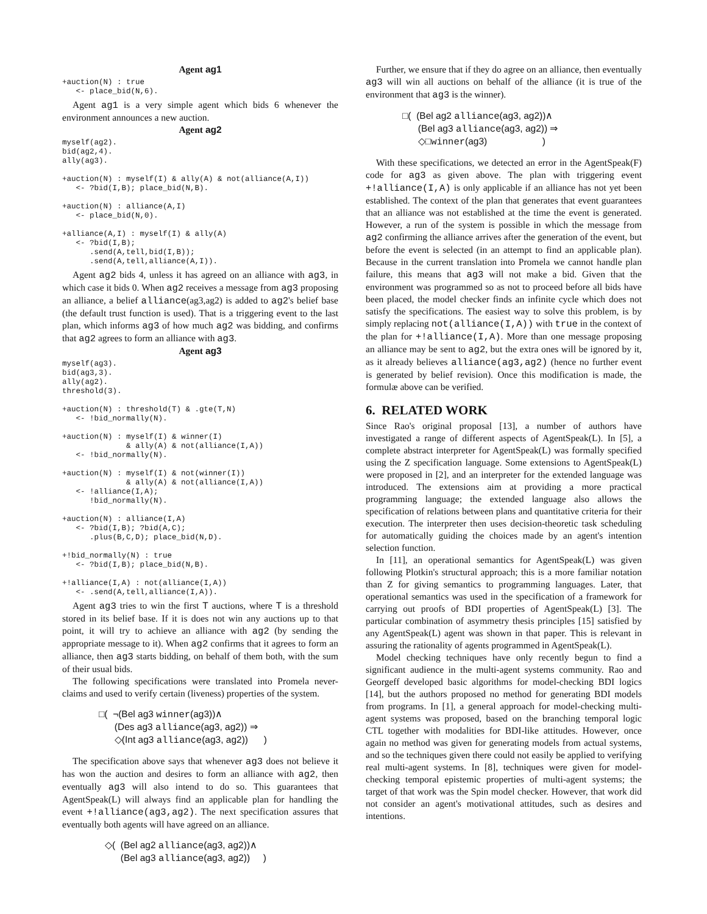Agent ag1
+auction(N) : true
   <- place_bid(N,6).
Agent ag1 is a very simple agent which bids 6 whenever the environment announces a new auction.
Agent ag2
myself(ag2).
bid(ag2,4).
ally(ag3).

+auction(N) : myself(I) & ally(A) & not(alliance(A,I))
   <- ?bid(I,B); place_bid(N,B).

+auction(N) : alliance(A,I)
   <- place_bid(N,0).

+alliance(A,I) : myself(I) & ally(A)
   <- ?bid(I,B);
      .send(A,tell,bid(I,B));
      .send(A,tell,alliance(A,I)).
Agent ag2 bids 4, unless it has agreed on an alliance with ag3, in which case it bids 0. When ag2 receives a message from ag3 proposing an alliance, a belief alliance(ag3,ag2) is added to ag2's belief base (the default trust function is used). That is a triggering event to the last plan, which informs ag3 of how much ag2 was bidding, and confirms that ag2 agrees to form an alliance with ag3.
Agent ag3
myself(ag3).
bid(ag3,3).
ally(ag2).
threshold(3).

+auction(N) : threshold(T) & .gte(T,N)
   <- !bid_normally(N).

+auction(N) : myself(I) & winner(I)
              & ally(A) & not(alliance(I,A))
   <- !bid_normally(N).

+auction(N) : myself(I) & not(winner(I))
              & ally(A) & not(alliance(I,A))
   <- !alliance(I,A);
      !bid_normally(N).

+auction(N) : alliance(I,A)
   <- ?bid(I,B); ?bid(A,C);
      .plus(B,C,D); place_bid(N,D).

+!bid_normally(N) : true
   <- ?bid(I,B); place_bid(N,B).

+!alliance(I,A) : not(alliance(I,A))
   <- .send(A,tell,alliance(I,A)).
Agent ag3 tries to win the first T auctions, where T is a threshold stored in its belief base. If it is does not win any auctions up to that point, it will try to achieve an alliance with ag2 (by sending the appropriate message to it). When ag2 confirms that it agrees to form an alliance, then ag3 starts bidding, on behalf of them both, with the sum of their usual bids.
The following specifications were translated into Promela never-claims and used to verify certain (liveness) properties of the system.
□( ¬(Bel ag3 winner(ag3))∧
(Des ag3 alliance(ag3, ag2)) ⇒
◇(Int ag3 alliance(ag3, ag2)) )
The specification above says that whenever ag3 does not believe it has won the auction and desires to form an alliance with ag2, then eventually ag3 will also intend to do so. This guarantees that AgentSpeak(L) will always find an applicable plan for handling the event +!alliance(ag3,ag2). The next specification assures that eventually both agents will have agreed on an alliance.
◇( (Bel ag2 alliance(ag3, ag2))∧
(Bel ag3 alliance(ag3, ag2)) )
Further, we ensure that if they do agree on an alliance, then eventually ag3 will win all auctions on behalf of the alliance (it is true of the environment that ag3 is the winner).
□( (Bel ag2 alliance(ag3, ag2))∧
(Bel ag3 alliance(ag3, ag2)) ⇒
◇□winner(ag3) )
With these specifications, we detected an error in the AgentSpeak(F) code for ag3 as given above. The plan with triggering event +!alliance(I,A) is only applicable if an alliance has not yet been established. The context of the plan that generates that event guarantees that an alliance was not established at the time the event is generated. However, a run of the system is possible in which the message from ag2 confirming the alliance arrives after the generation of the event, but before the event is selected (in an attempt to find an applicable plan). Because in the current translation into Promela we cannot handle plan failure, this means that ag3 will not make a bid. Given that the environment was programmed so as not to proceed before all bids have been placed, the model checker finds an infinite cycle which does not satisfy the specifications. The easiest way to solve this problem, is by simply replacing not(alliance(I,A)) with true in the context of the plan for +!alliance(I,A). More than one message proposing an alliance may be sent to ag2, but the extra ones will be ignored by it, as it already believes alliance(ag3,ag2) (hence no further event is generated by belief revision). Once this modification is made, the formulæ above can be verified.
6. RELATED WORK
Since Rao's original proposal [13], a number of authors have investigated a range of different aspects of AgentSpeak(L). In [5], a complete abstract interpreter for AgentSpeak(L) was formally specified using the Z specification language. Some extensions to AgentSpeak(L) were proposed in [2], and an interpreter for the extended language was introduced. The extensions aim at providing a more practical programming language; the extended language also allows the specification of relations between plans and quantitative criteria for their execution. The interpreter then uses decision-theoretic task scheduling for automatically guiding the choices made by an agent's intention selection function.
In [11], an operational semantics for AgentSpeak(L) was given following Plotkin's structural approach; this is a more familiar notation than Z for giving semantics to programming languages. Later, that operational semantics was used in the specification of a framework for carrying out proofs of BDI properties of AgentSpeak(L) [3]. The particular combination of asymmetry thesis principles [15] satisfied by any AgentSpeak(L) agent was shown in that paper. This is relevant in assuring the rationality of agents programmed in AgentSpeak(L).
Model checking techniques have only recently begun to find a significant audience in the multi-agent systems community. Rao and Georgeff developed basic algorithms for model-checking BDI logics [14], but the authors proposed no method for generating BDI models from programs. In [1], a general approach for model-checking multi-agent systems was proposed, based on the branching temporal logic CTL together with modalities for BDI-like attitudes. However, once again no method was given for generating models from actual systems, and so the techniques given there could not easily be applied to verifying real multi-agent systems. In [8], techniques were given for model-checking temporal epistemic properties of multi-agent systems; the target of that work was the Spin model checker. However, that work did not consider an agent's motivational attitudes, such as desires and intentions.